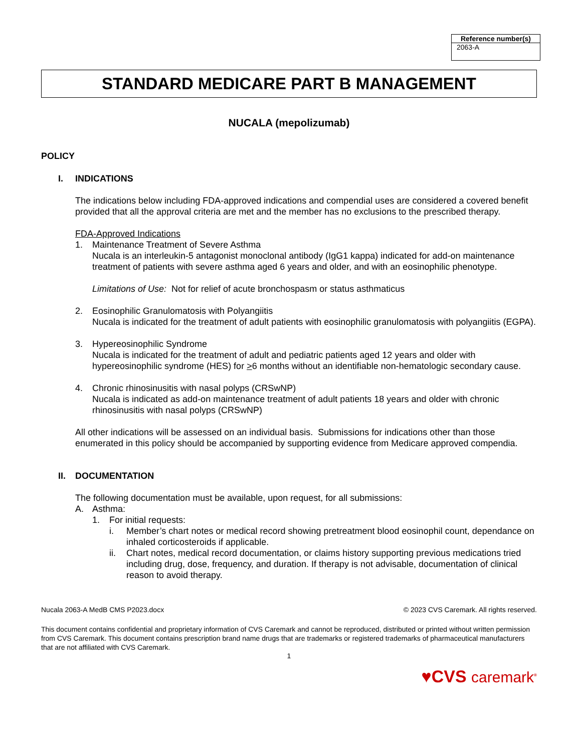| Reference number(s) |
| --- |
| 2063-A |
STANDARD MEDICARE PART B MANAGEMENT
NUCALA (mepolizumab)
POLICY
I. INDICATIONS
The indications below including FDA-approved indications and compendial uses are considered a covered benefit provided that all the approval criteria are met and the member has no exclusions to the prescribed therapy.
FDA-Approved Indications
1. Maintenance Treatment of Severe Asthma
Nucala is an interleukin-5 antagonist monoclonal antibody (IgG1 kappa) indicated for add-on maintenance treatment of patients with severe asthma aged 6 years and older, and with an eosinophilic phenotype.
Limitations of Use: Not for relief of acute bronchospasm or status asthmaticus
2. Eosinophilic Granulomatosis with Polyangiitis
Nucala is indicated for the treatment of adult patients with eosinophilic granulomatosis with polyangiitis (EGPA).
3. Hypereosinophilic Syndrome
Nucala is indicated for the treatment of adult and pediatric patients aged 12 years and older with hypereosinophilic syndrome (HES) for >6 months without an identifiable non-hematologic secondary cause.
4. Chronic rhinosinusitis with nasal polyps (CRSwNP)
Nucala is indicated as add-on maintenance treatment of adult patients 18 years and older with chronic rhinosinusitis with nasal polyps (CRSwNP)
All other indications will be assessed on an individual basis. Submissions for indications other than those enumerated in this policy should be accompanied by supporting evidence from Medicare approved compendia.
II. DOCUMENTATION
The following documentation must be available, upon request, for all submissions:
A. Asthma:
1. For initial requests:
i. Member’s chart notes or medical record showing pretreatment blood eosinophil count, dependance on inhaled corticosteroids if applicable.
ii. Chart notes, medical record documentation, or claims history supporting previous medications tried including drug, dose, frequency, and duration. If therapy is not advisable, documentation of clinical reason to avoid therapy.
Nucala 2063-A MedB CMS P2023.docx © 2023 CVS Caremark. All rights reserved.
This document contains confidential and proprietary information of CVS Caremark and cannot be reproduced, distributed or printed without written permission from CVS Caremark. This document contains prescription brand name drugs that are trademarks or registered trademarks of pharmaceutical manufacturers that are not affiliated with CVS Caremark.
1
♥CVS caremark<sup>®</sup>